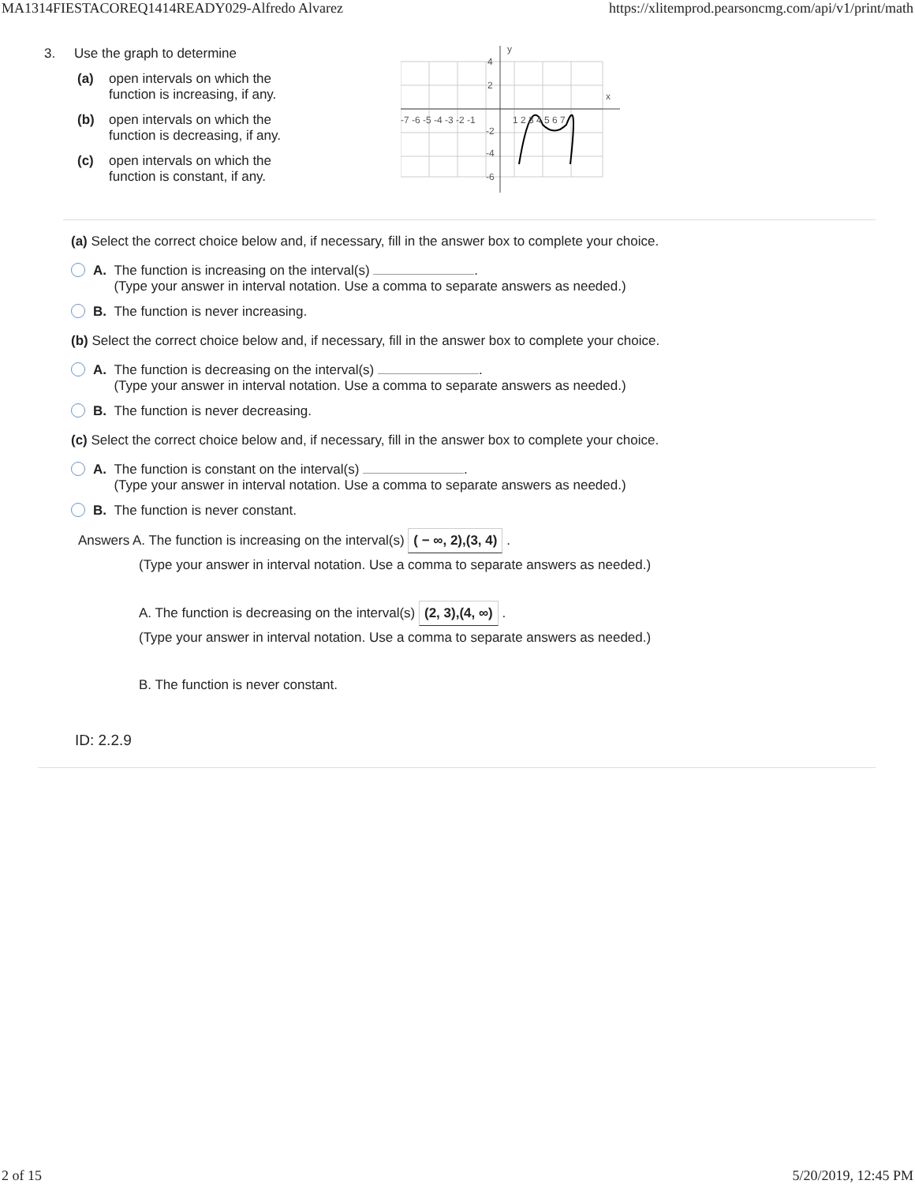MA1314FIESTACOREQ1414READY029-Alfredo Alvarez https://xlitemprod.pearsoncmg.com/api/v1/print/math
3. Use the graph to determine
(a) open intervals on which the function is increasing, if any.
(b) open intervals on which the function is decreasing, if any.
(c) open intervals on which the function is constant, if any.
y
x
4
2
-7 -6 -5 -4 -3 -2 -1
1 2 3 4 5 6 7
-2
-4
-6
(a) Select the correct choice below and, if necessary, fill in the answer box to complete your choice.
A. The function is increasing on the interval(s) .
(Type your answer in interval notation. Use a comma to separate answers as needed.)
B. The function is never increasing.
(b) Select the correct choice below and, if necessary, fill in the answer box to complete your choice.
A. The function is decreasing on the interval(s) .
(Type your answer in interval notation. Use a comma to separate answers as needed.)
B. The function is never decreasing.
(c) Select the correct choice below and, if necessary, fill in the answer box to complete your choice.
A. The function is constant on the interval(s) .
(Type your answer in interval notation. Use a comma to separate answers as needed.)
B. The function is never constant.
Answers A. The function is increasing on the interval(s) ( − ∞, 2),(3, 4) .
(Type your answer in interval notation. Use a comma to separate answers as needed.)
A. The function is decreasing on the interval(s) (2, 3),(4, ∞) .
(Type your answer in interval notation. Use a comma to separate answers as needed.)
B. The function is never constant.
ID: 2.2.9
2 of 15 5/20/2019, 12:45 PM